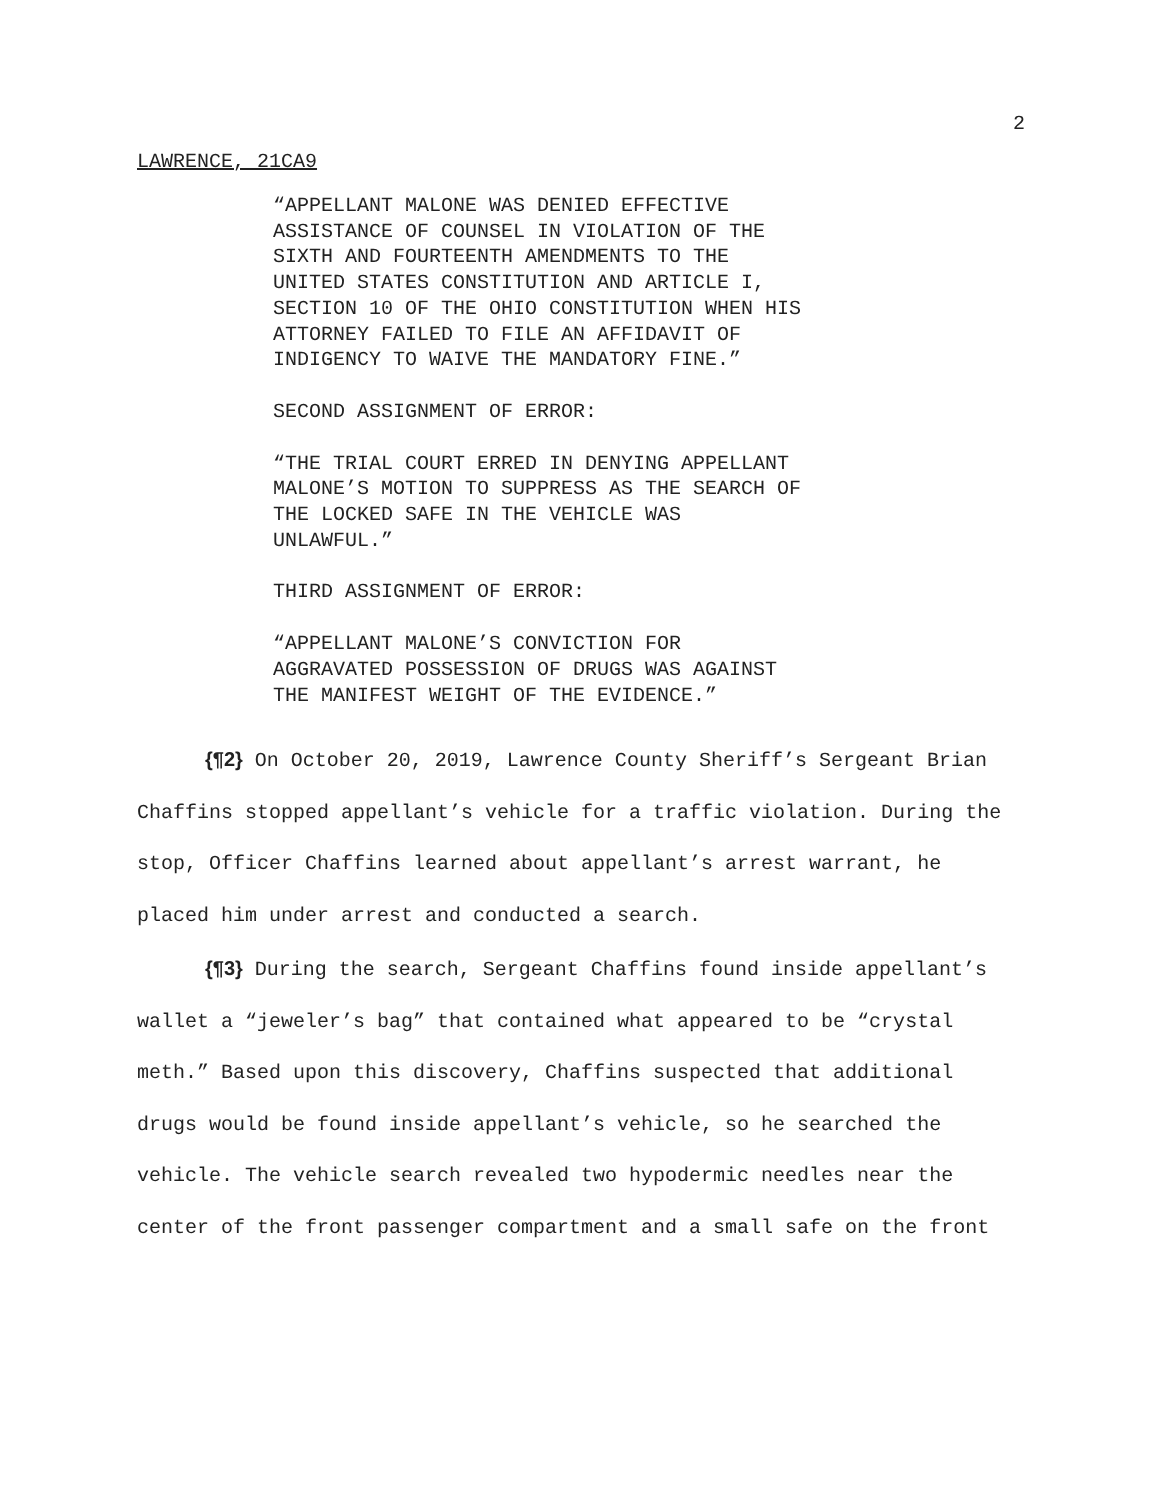2
LAWRENCE, 21CA9
“APPELLANT MALONE WAS DENIED EFFECTIVE
ASSISTANCE OF COUNSEL IN VIOLATION OF THE
SIXTH AND FOURTEENTH AMENDMENTS TO THE
UNITED STATES CONSTITUTION AND ARTICLE I,
SECTION 10 OF THE OHIO CONSTITUTION WHEN HIS
ATTORNEY FAILED TO FILE AN AFFIDAVIT OF
INDIGENCY TO WAIVE THE MANDATORY FINE.”
SECOND ASSIGNMENT OF ERROR:
“THE TRIAL COURT ERRED IN DENYING APPELLANT
MALONE’S MOTION TO SUPPRESS AS THE SEARCH OF
THE LOCKED SAFE IN THE VEHICLE WAS
UNLAWFUL.”
THIRD ASSIGNMENT OF ERROR:
“APPELLANT MALONE’S CONVICTION FOR
AGGRAVATED POSSESSION OF DRUGS WAS AGAINST
THE MANIFEST WEIGHT OF THE EVIDENCE.”
{¶2} On October 20, 2019, Lawrence County Sheriff’s Sergeant Brian Chaffins stopped appellant’s vehicle for a traffic violation. During the stop, Officer Chaffins learned about appellant’s arrest warrant, he placed him under arrest and conducted a search.
{¶3} During the search, Sergeant Chaffins found inside appellant’s wallet a “jeweler’s bag” that contained what appeared to be “crystal meth.” Based upon this discovery, Chaffins suspected that additional drugs would be found inside appellant’s vehicle, so he searched the vehicle. The vehicle search revealed two hypodermic needles near the center of the front passenger compartment and a small safe on the front